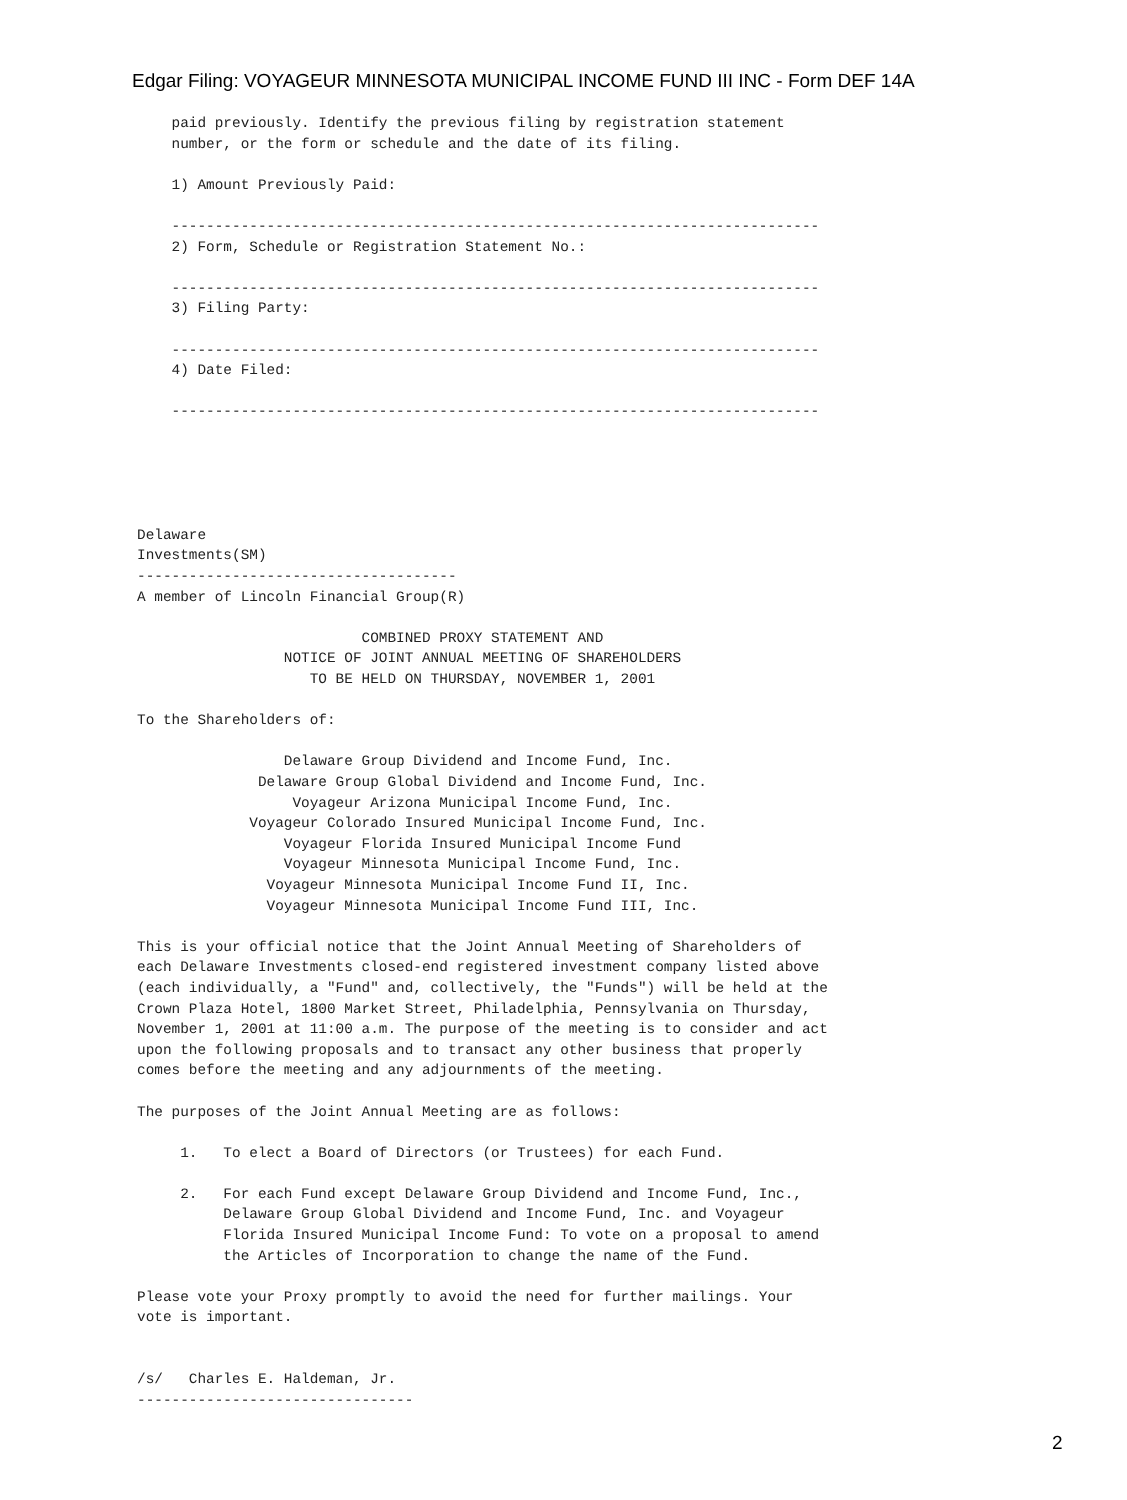Edgar Filing: VOYAGEUR MINNESOTA MUNICIPAL INCOME FUND III INC - Form DEF 14A
    paid previously. Identify the previous filing by registration statement
    number, or the form or schedule and the date of its filing.

    1) Amount Previously Paid:

    ---------------------------------------------------------------------------
    2) Form, Schedule or Registration Statement No.:

    ---------------------------------------------------------------------------
    3) Filing Party:

    ---------------------------------------------------------------------------
    4) Date Filed:

    ---------------------------------------------------------------------------





Delaware
Investments(SM)
-------------------------------------
A member of Lincoln Financial Group(R)

                          COMBINED PROXY STATEMENT AND
                 NOTICE OF JOINT ANNUAL MEETING OF SHAREHOLDERS
                    TO BE HELD ON THURSDAY, NOVEMBER 1, 2001

To the Shareholders of:

                 Delaware Group Dividend and Income Fund, Inc.
              Delaware Group Global Dividend and Income Fund, Inc.
                  Voyageur Arizona Municipal Income Fund, Inc.
             Voyageur Colorado Insured Municipal Income Fund, Inc.
                 Voyageur Florida Insured Municipal Income Fund
                 Voyageur Minnesota Municipal Income Fund, Inc.
               Voyageur Minnesota Municipal Income Fund II, Inc.
               Voyageur Minnesota Municipal Income Fund III, Inc.

This is your official notice that the Joint Annual Meeting of Shareholders of
each Delaware Investments closed-end registered investment company listed above
(each individually, a "Fund" and, collectively, the "Funds") will be held at the
Crown Plaza Hotel, 1800 Market Street, Philadelphia, Pennsylvania on Thursday,
November 1, 2001 at 11:00 a.m. The purpose of the meeting is to consider and act
upon the following proposals and to transact any other business that properly
comes before the meeting and any adjournments of the meeting.

The purposes of the Joint Annual Meeting are as follows:

     1.   To elect a Board of Directors (or Trustees) for each Fund.

     2.   For each Fund except Delaware Group Dividend and Income Fund, Inc.,
          Delaware Group Global Dividend and Income Fund, Inc. and Voyageur
          Florida Insured Municipal Income Fund: To vote on a proposal to amend
          the Articles of Incorporation to change the name of the Fund.

Please vote your Proxy promptly to avoid the need for further mailings. Your
vote is important.


/s/   Charles E. Haldeman, Jr.
--------------------------------
2